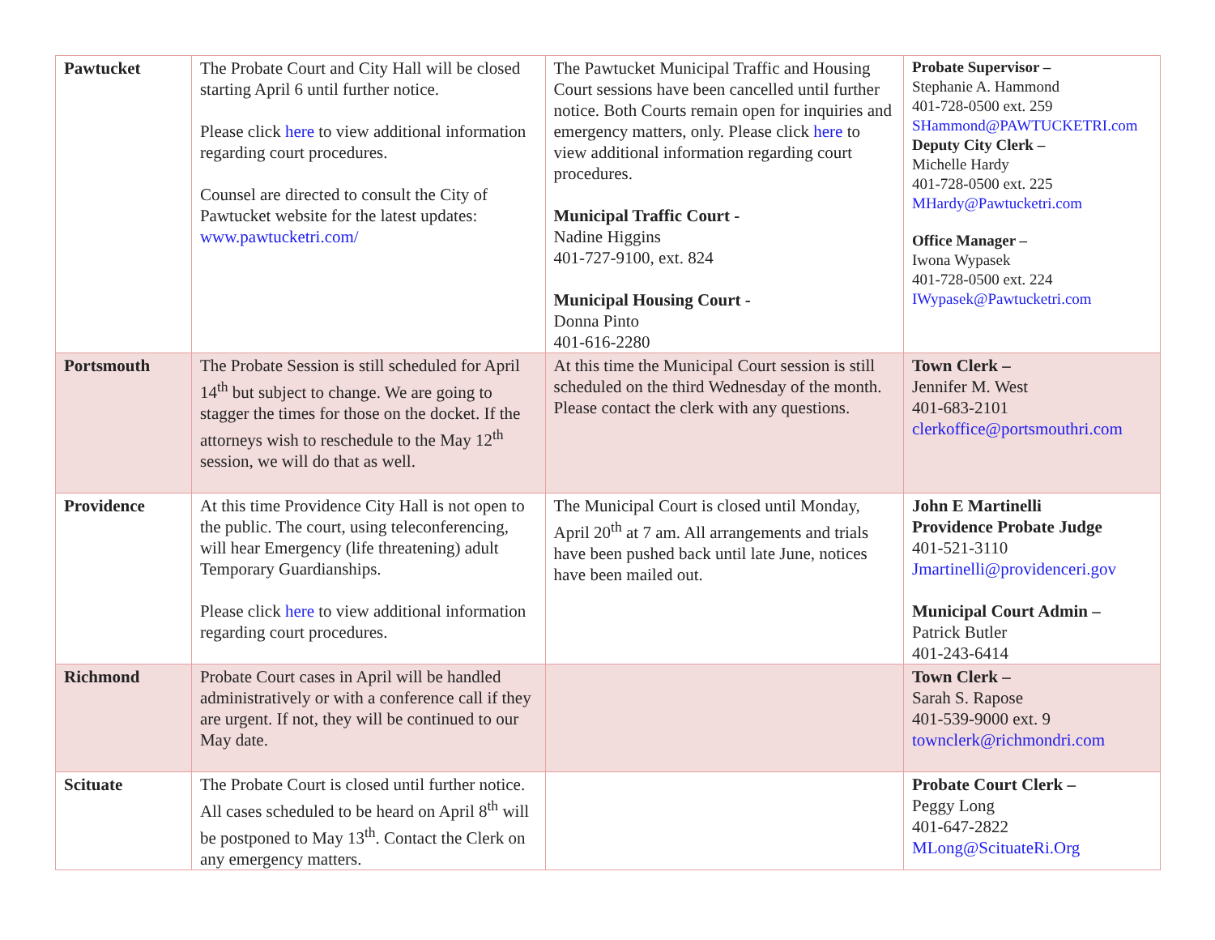| Pawtucket | The Probate Court and City Hall will be closed starting April 6 until further notice. Please click here to view additional information regarding court procedures. Counsel are directed to consult the City of Pawtucket website for the latest updates: www.pawtucketri.com/ | The Pawtucket Municipal Traffic and Housing Court sessions have been cancelled until further notice. Both Courts remain open for inquiries and emergency matters, only. Please click here to view additional information regarding court procedures. Municipal Traffic Court - Nadine Higgins 401-727-9100, ext. 824 Municipal Housing Court - Donna Pinto 401-616-2280 | Probate Supervisor – Stephanie A. Hammond 401-728-0500 ext. 259 SHammond@PAWTUCKETRI.com Deputy City Clerk – Michelle Hardy 401-728-0500 ext. 225 MHardy@Pawtucketri.com Office Manager – Iwona Wypasek 401-728-0500 ext. 224 IWypasek@Pawtucketri.com |
| Portsmouth | The Probate Session is still scheduled for April 14<sup>th</sup> but subject to change. We are going to stagger the times for those on the docket. If the attorneys wish to reschedule to the May 12<sup>th</sup> session, we will do that as well. | At this time the Municipal Court session is still scheduled on the third Wednesday of the month. Please contact the clerk with any questions. | Town Clerk – Jennifer M. West 401-683-2101 clerkoffice@portsmouthri.com |
| Providence | At this time Providence City Hall is not open to the public. The court, using teleconferencing, will hear Emergency (life threatening) adult Temporary Guardianships. Please click here to view additional information regarding court procedures. | The Municipal Court is closed until Monday, April 20<sup>th</sup> at 7 am. All arrangements and trials have been pushed back until late June, notices have been mailed out. | John E Martinelli Providence Probate Judge 401-521-3110 Jmartinelli@providenceri.gov Municipal Court Admin – Patrick Butler 401-243-6414 |
| Richmond | Probate Court cases in April will be handled administratively or with a conference call if they are urgent. If not, they will be continued to our May date. | | Town Clerk – Sarah S. Rapose 401-539-9000 ext. 9 townclerk@richmondri.com |
| Scituate | The Probate Court is closed until further notice. All cases scheduled to be heard on April 8<sup>th</sup> will be postponed to May 13<sup>th</sup>. Contact the Clerk on any emergency matters. | | Probate Court Clerk – Peggy Long 401-647-2822 MLong@ScituateRi.Org |